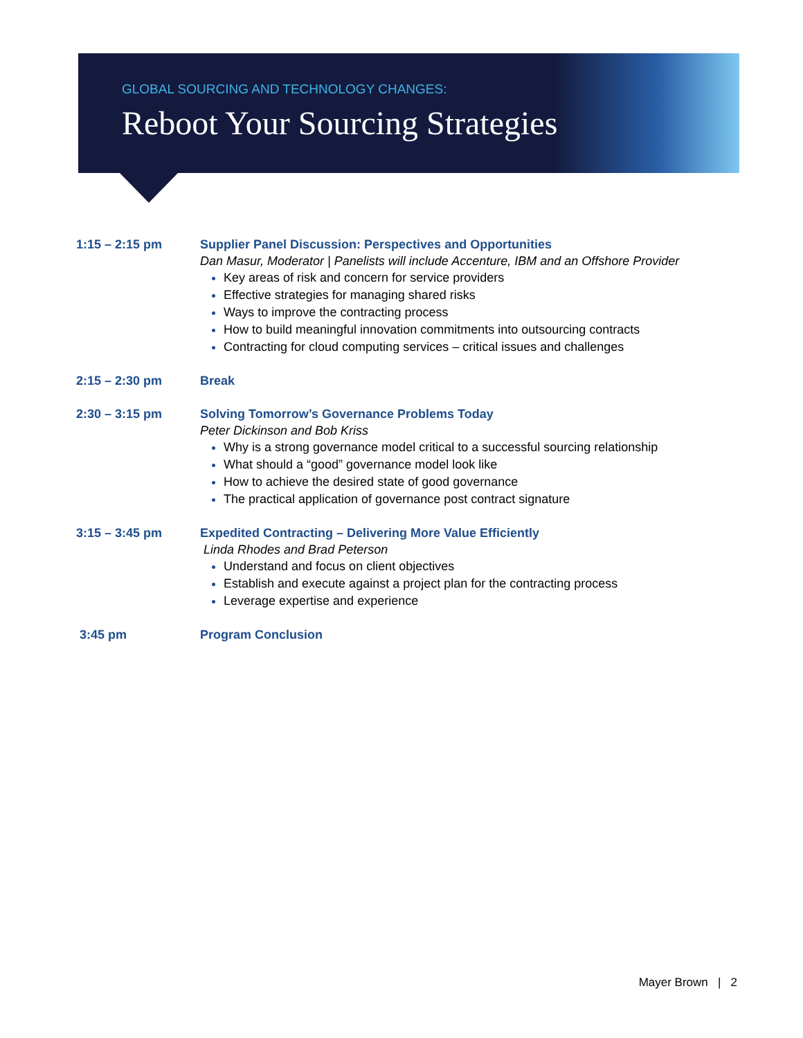GLOBAL SOURCING AND TECHNOLOGY CHANGES:
Reboot Your Sourcing Strategies
1:15 – 2:15 pm Supplier Panel Discussion: Perspectives and Opportunities
Dan Masur, Moderator | Panelists will include Accenture, IBM and an Offshore Provider
Key areas of risk and concern for service providers
Effective strategies for managing shared risks
Ways to improve the contracting process
How to build meaningful innovation commitments into outsourcing contracts
Contracting for cloud computing services – critical issues and challenges
2:15 – 2:30 pm Break
2:30 – 3:15 pm Solving Tomorrow’s Governance Problems Today
Peter Dickinson and Bob Kriss
Why is a strong governance model critical to a successful sourcing relationship
What should a “good” governance model look like
How to achieve the desired state of good governance
The practical application of governance post contract signature
3:15 – 3:45 pm Expedited Contracting – Delivering More Value Efficiently
Linda Rhodes and Brad Peterson
Understand and focus on client objectives
Establish and execute against a project plan for the contracting process
Leverage expertise and experience
3:45 pm Program Conclusion
Mayer Brown | 2